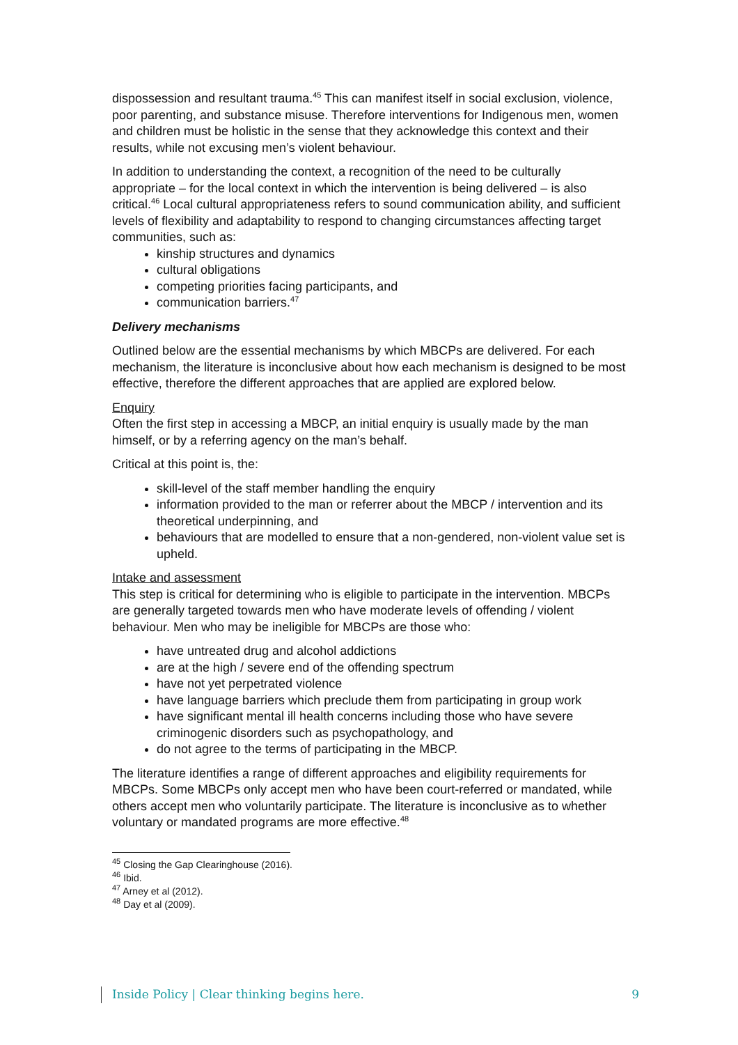dispossession and resultant trauma.<sup>45</sup> This can manifest itself in social exclusion, violence, poor parenting, and substance misuse. Therefore interventions for Indigenous men, women and children must be holistic in the sense that they acknowledge this context and their results, while not excusing men’s violent behaviour.
In addition to understanding the context, a recognition of the need to be culturally appropriate – for the local context in which the intervention is being delivered – is also critical.<sup>46</sup> Local cultural appropriateness refers to sound communication ability, and sufficient levels of flexibility and adaptability to respond to changing circumstances affecting target communities, such as:
kinship structures and dynamics
cultural obligations
competing priorities facing participants, and
communication barriers.<sup>47</sup>
Delivery mechanisms
Outlined below are the essential mechanisms by which MBCPs are delivered. For each mechanism, the literature is inconclusive about how each mechanism is designed to be most effective, therefore the different approaches that are applied are explored below.
Enquiry
Often the first step in accessing a MBCP, an initial enquiry is usually made by the man himself, or by a referring agency on the man’s behalf.
Critical at this point is, the:
skill-level of the staff member handling the enquiry
information provided to the man or referrer about the MBCP / intervention and its theoretical underpinning, and
behaviours that are modelled to ensure that a non-gendered, non-violent value set is upheld.
Intake and assessment
This step is critical for determining who is eligible to participate in the intervention. MBCPs are generally targeted towards men who have moderate levels of offending / violent behaviour. Men who may be ineligible for MBCPs are those who:
have untreated drug and alcohol addictions
are at the high / severe end of the offending spectrum
have not yet perpetrated violence
have language barriers which preclude them from participating in group work
have significant mental ill health concerns including those who have severe criminogenic disorders such as psychopathology, and
do not agree to the terms of participating in the MBCP.
The literature identifies a range of different approaches and eligibility requirements for MBCPs. Some MBCPs only accept men who have been court-referred or mandated, while others accept men who voluntarily participate. The literature is inconclusive as to whether voluntary or mandated programs are more effective.<sup>48</sup>
<sup>45</sup> Closing the Gap Clearinghouse (2016).
<sup>46</sup> Ibid.
<sup>47</sup> Arney et al (2012).
<sup>48</sup> Day et al (2009).
Inside Policy | Clear thinking begins here. 9